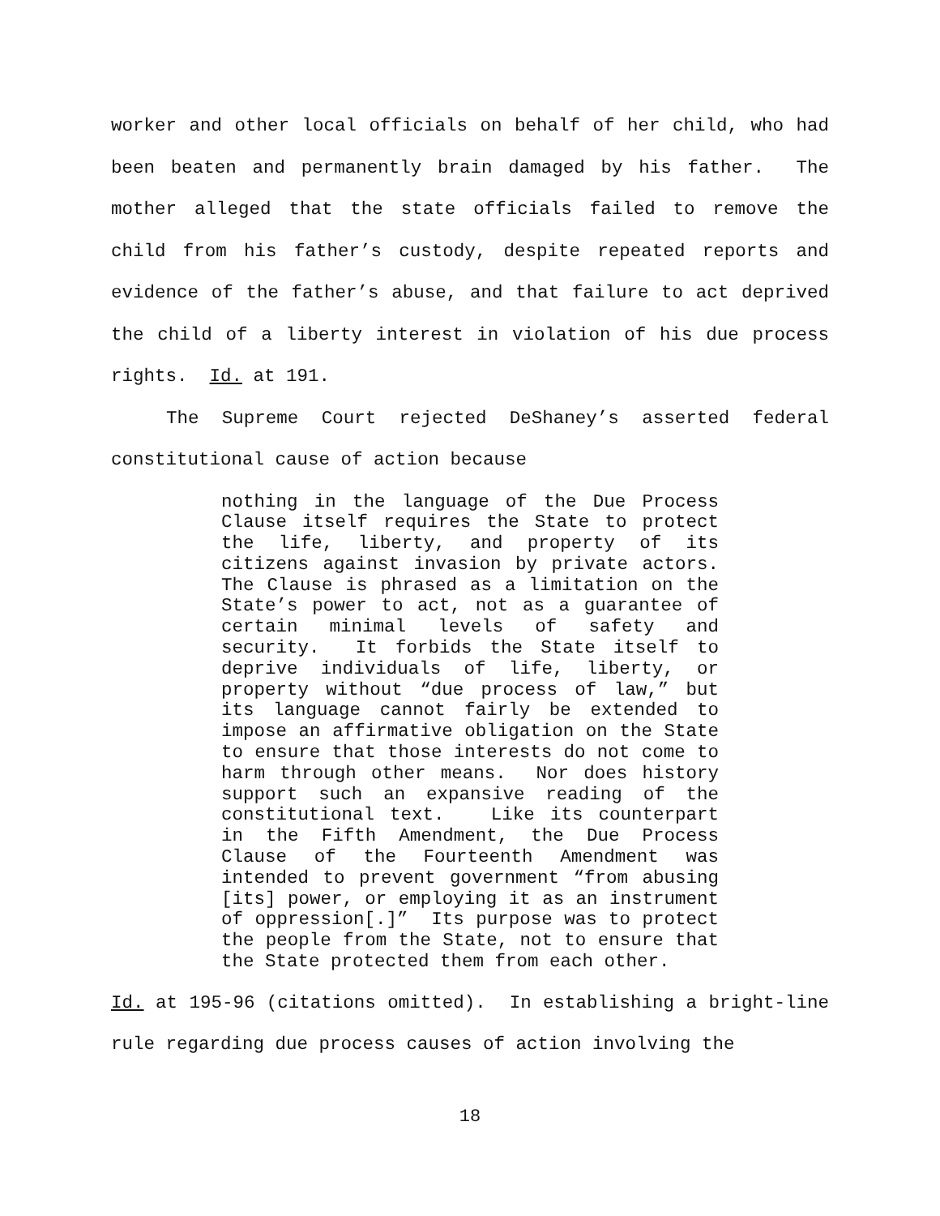worker and other local officials on behalf of her child, who had been beaten and permanently brain damaged by his father. The mother alleged that the state officials failed to remove the child from his father’s custody, despite repeated reports and evidence of the father’s abuse, and that failure to act deprived the child of a liberty interest in violation of his due process rights. Id. at 191.
The Supreme Court rejected DeShaney’s asserted federal constitutional cause of action because
nothing in the language of the Due Process Clause itself requires the State to protect the life, liberty, and property of its citizens against invasion by private actors. The Clause is phrased as a limitation on the State’s power to act, not as a guarantee of certain minimal levels of safety and security. It forbids the State itself to deprive individuals of life, liberty, or property without “due process of law,” but its language cannot fairly be extended to impose an affirmative obligation on the State to ensure that those interests do not come to harm through other means. Nor does history support such an expansive reading of the constitutional text. Like its counterpart in the Fifth Amendment, the Due Process Clause of the Fourteenth Amendment was intended to prevent government “from abusing [its] power, or employing it as an instrument of oppression[.]” Its purpose was to protect the people from the State, not to ensure that the State protected them from each other.
Id. at 195-96 (citations omitted). In establishing a bright-line rule regarding due process causes of action involving the
18